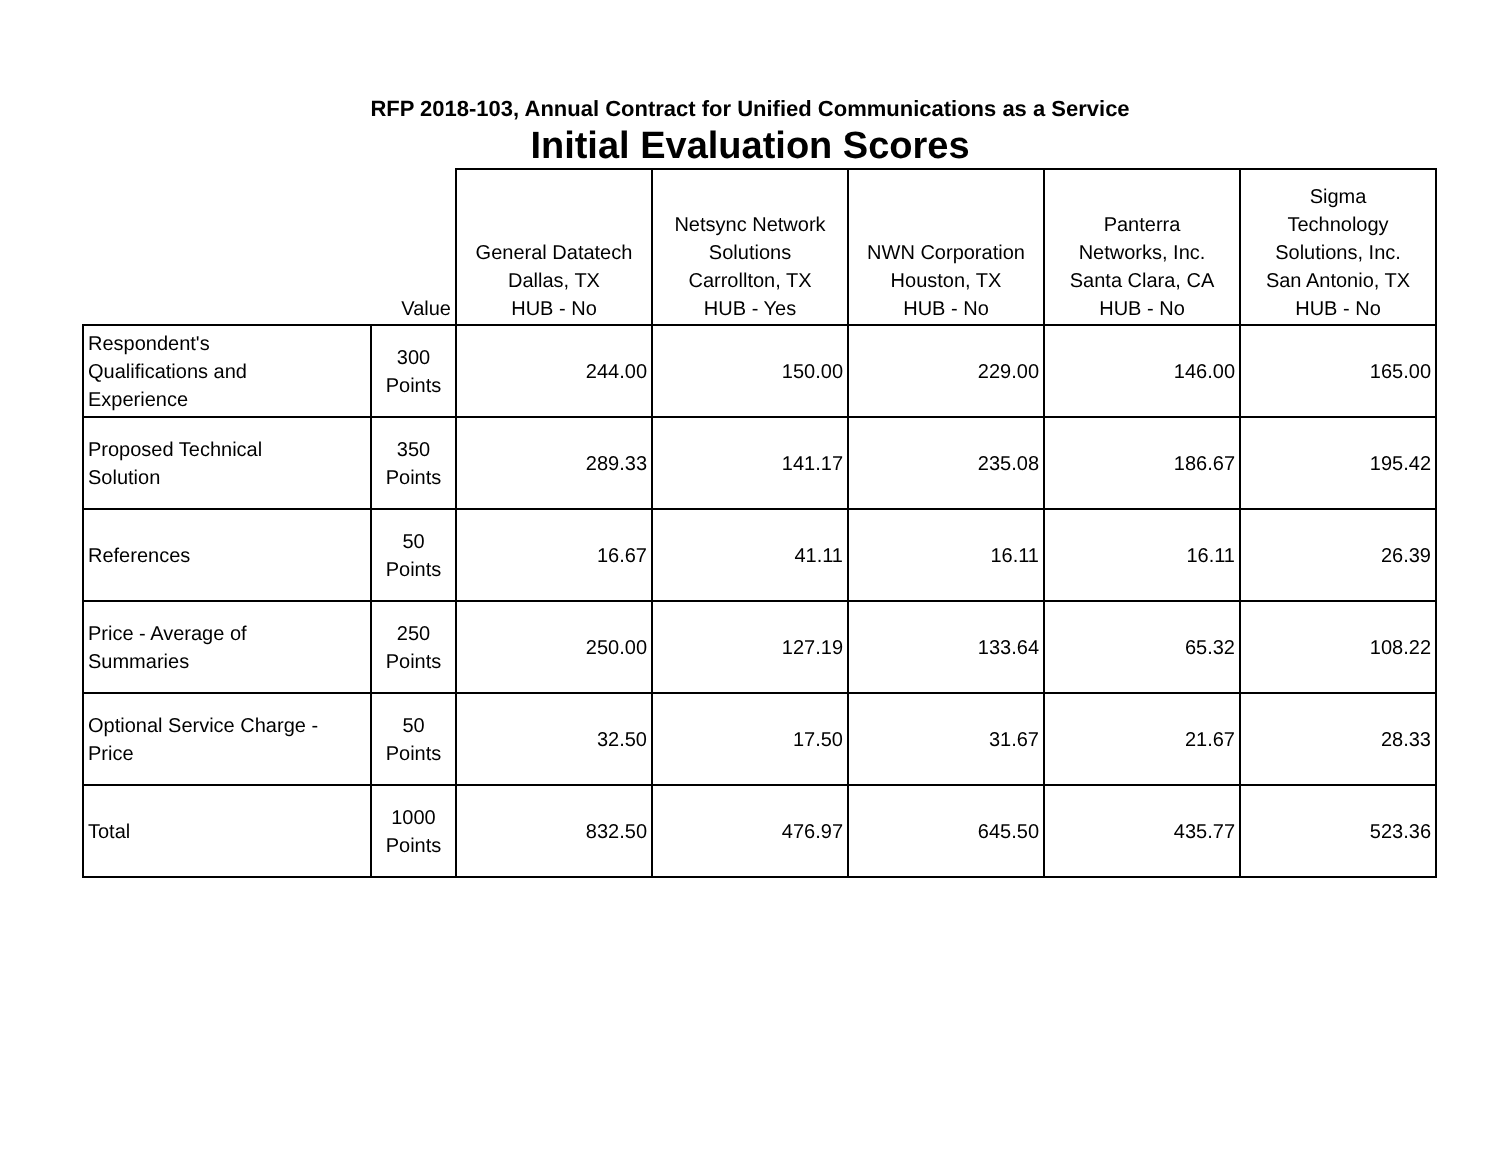RFP 2018-103, Annual Contract for Unified Communications as a Service
Initial Evaluation Scores
| | Value | General Datatech Dallas, TX HUB - No | Netsync Network Solutions Carrollton, TX HUB - Yes | NWN Corporation Houston, TX HUB - No | Panterra Networks, Inc. Santa Clara, CA HUB - No | Sigma Technology Solutions, Inc. San Antonio, TX HUB - No |
| --- | --- | --- | --- | --- | --- | --- |
| Respondent's Qualifications and Experience | 300 Points | 244.00 | 150.00 | 229.00 | 146.00 | 165.00 |
| Proposed Technical Solution | 350 Points | 289.33 | 141.17 | 235.08 | 186.67 | 195.42 |
| References | 50 Points | 16.67 | 41.11 | 16.11 | 16.11 | 26.39 |
| Price - Average of Summaries | 250 Points | 250.00 | 127.19 | 133.64 | 65.32 | 108.22 |
| Optional Service Charge - Price | 50 Points | 32.50 | 17.50 | 31.67 | 21.67 | 28.33 |
| Total | 1000 Points | 832.50 | 476.97 | 645.50 | 435.77 | 523.36 |